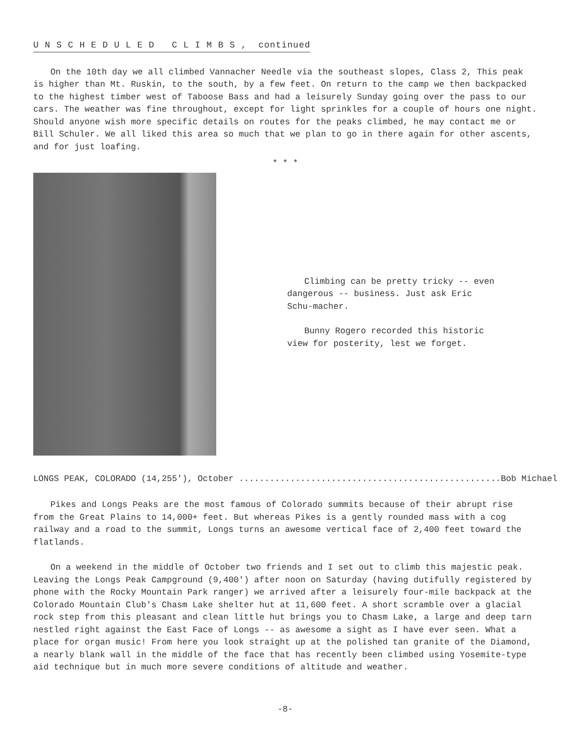U N S C H E D U L E D C L I M B S , continued
On the 10th day we all climbed Vannacher Needle via the southeast slopes, Class 2, This peak is higher than Mt. Ruskin, to the south, by a few feet. On return to the camp we then backpacked to the highest timber west of Taboose Bass and had a leisurely Sunday going over the pass to our cars. The weather was fine throughout, except for light sprinkles for a couple of hours one night. Should anyone wish more specific details on routes for the peaks climbed, he may contact me or Bill Schuler. We all liked this area so much that we plan to go in there again for other ascents, and for just loafing.
* * *
Climbing can be pretty tricky -- even dangerous -- business. Just ask Eric Schu-macher.
Bunny Rogero recorded this historic view for posterity, lest we forget.
LONGS PEAK, COLORADO (14,255'), October ...................................................Bob Michael
Pikes and Longs Peaks are the most famous of Colorado summits because of their abrupt rise from the Great Plains to 14,000+ feet. But whereas Pikes is a gently rounded mass with a cog railway and a road to the summit, Longs turns an awesome vertical face of 2,400 feet toward the flatlands.
On a weekend in the middle of October two friends and I set out to climb this majestic peak. Leaving the Longs Peak Campground (9,400') after noon on Saturday (having dutifully registered by phone with the Rocky Mountain Park ranger) we arrived after a leisurely four-mile backpack at the Colorado Mountain Club's Chasm Lake shelter hut at 11,600 feet. A short scramble over a glacial rock step from this pleasant and clean little hut brings you to Chasm Lake, a large and deep tarn nestled right against the East Face of Longs -- as awesome a sight as I have ever seen. What a place for organ music! From here you look straight up at the polished tan granite of the Diamond, a nearly blank wall in the middle of the face that has recently been climbed using Yosemite-type aid technique but in much more severe conditions of altitude and weather.
-8-